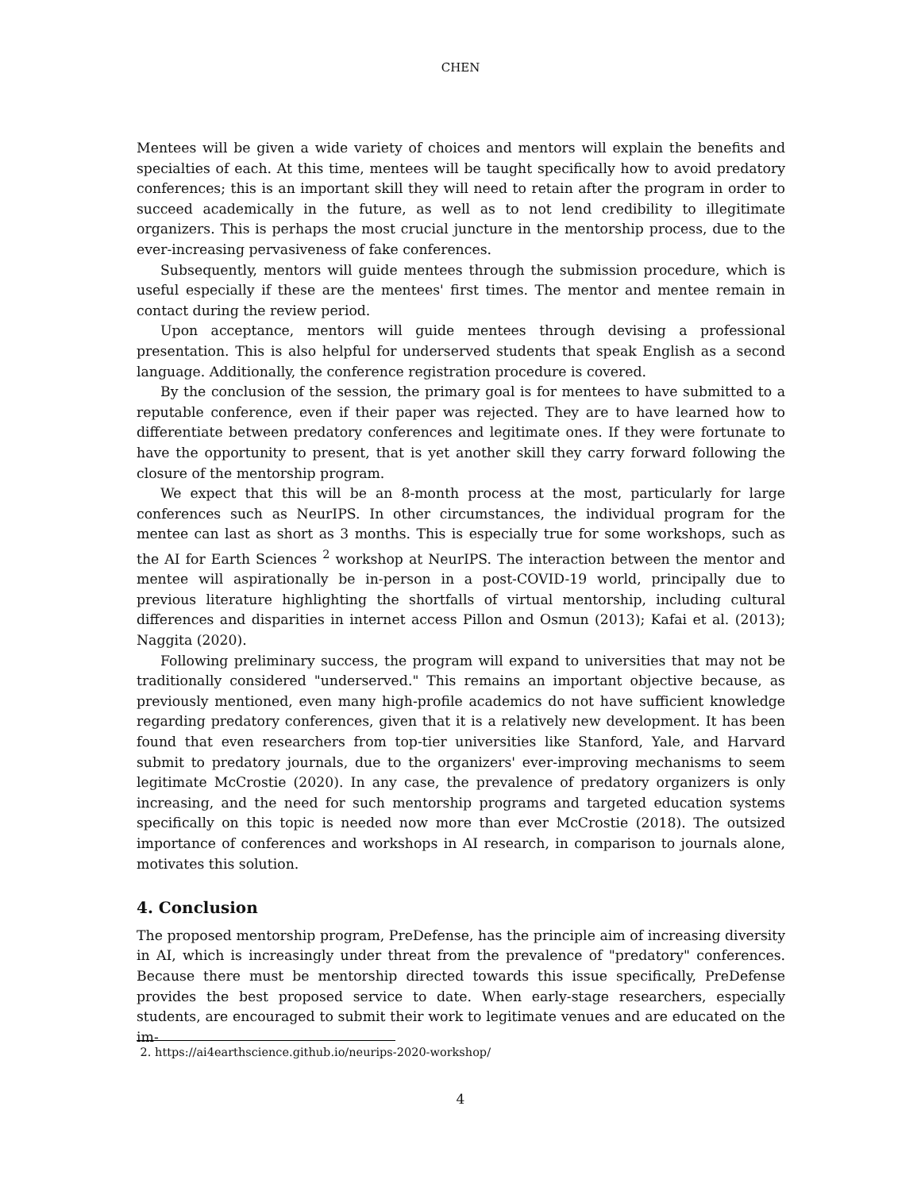CHEN
Mentees will be given a wide variety of choices and mentors will explain the benefits and specialties of each. At this time, mentees will be taught specifically how to avoid predatory conferences; this is an important skill they will need to retain after the program in order to succeed academically in the future, as well as to not lend credibility to illegitimate organizers. This is perhaps the most crucial juncture in the mentorship process, due to the ever-increasing pervasiveness of fake conferences.
Subsequently, mentors will guide mentees through the submission procedure, which is useful especially if these are the mentees' first times. The mentor and mentee remain in contact during the review period.
Upon acceptance, mentors will guide mentees through devising a professional presentation. This is also helpful for underserved students that speak English as a second language. Additionally, the conference registration procedure is covered.
By the conclusion of the session, the primary goal is for mentees to have submitted to a reputable conference, even if their paper was rejected. They are to have learned how to differentiate between predatory conferences and legitimate ones. If they were fortunate to have the opportunity to present, that is yet another skill they carry forward following the closure of the mentorship program.
We expect that this will be an 8-month process at the most, particularly for large conferences such as NeurIPS. In other circumstances, the individual program for the mentee can last as short as 3 months. This is especially true for some workshops, such as the AI for Earth Sciences <sup>2</sup> workshop at NeurIPS. The interaction between the mentor and mentee will aspirationally be in-person in a post-COVID-19 world, principally due to previous literature highlighting the shortfalls of virtual mentorship, including cultural differences and disparities in internet access Pillon and Osmun (2013); Kafai et al. (2013); Naggita (2020).
Following preliminary success, the program will expand to universities that may not be traditionally considered "underserved." This remains an important objective because, as previously mentioned, even many high-profile academics do not have sufficient knowledge regarding predatory conferences, given that it is a relatively new development. It has been found that even researchers from top-tier universities like Stanford, Yale, and Harvard submit to predatory journals, due to the organizers' ever-improving mechanisms to seem legitimate McCrostie (2020). In any case, the prevalence of predatory organizers is only increasing, and the need for such mentorship programs and targeted education systems specifically on this topic is needed now more than ever McCrostie (2018). The outsized importance of conferences and workshops in AI research, in comparison to journals alone, motivates this solution.
4. Conclusion
The proposed mentorship program, PreDefense, has the principle aim of increasing diversity in AI, which is increasingly under threat from the prevalence of "predatory" conferences. Because there must be mentorship directed towards this issue specifically, PreDefense provides the best proposed service to date. When early-stage researchers, especially students, are encouraged to submit their work to legitimate venues and are educated on the im-
2. https://ai4earthscience.github.io/neurips-2020-workshop/
4